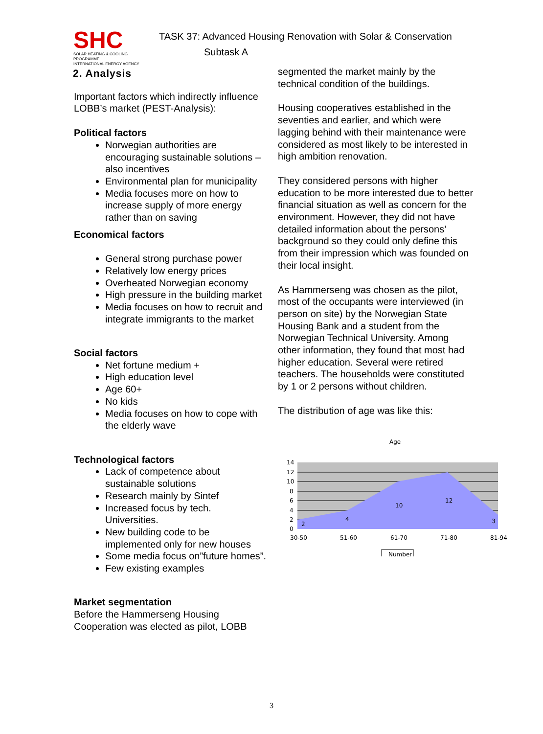SHC
SOLAR HEATING & COOLING PROGRAMME
INTERNATIONAL ENERGY AGENCY
TASK 37: Advanced Housing Renovation with Solar & Conservation
Subtask A
2. Analysis
Important factors which indirectly influence LOBB’s market (PEST-Analysis):
Political factors
Norwegian authorities are encouraging sustainable solutions – also incentives
Environmental plan for municipality
Media focuses more on how to increase supply of more energy rather than on saving
Economical factors
General strong purchase power
Relatively low energy prices
Overheated Norwegian economy
High pressure in the building market
Media focuses on how to recruit and integrate immigrants to the market
Social factors
Net fortune medium +
High education level
Age 60+
No kids
Media focuses on how to cope with the elderly wave
Technological factors
Lack of competence about sustainable solutions
Research mainly by Sintef
Increased focus by tech. Universities.
New building code to be implemented only for new houses
Some media focus on”future homes”.
Few existing examples
Market segmentation
Before the Hammerseng Housing Cooperation was elected as pilot, LOBB
segmented the market mainly by the technical condition of the buildings.
Housing cooperatives established in the seventies and earlier, and which were lagging behind with their maintenance were considered as most likely to be interested in high ambition renovation.
They considered persons with higher education to be more interested due to better financial situation as well as concern for the environment. However, they did not have detailed information about the persons’ background so they could only define this from their impression which was founded on their local insight.
As Hammerseng was chosen as the pilot, most of the occupants were interviewed (in person on site) by the Norwegian State Housing Bank and a student from the Norwegian Technical University. Among other information, they found that most had higher education. Several were retired teachers. The households were constituted by 1 or 2 persons without children.
The distribution of age was like this:
Age
14
12
10
8
6
4
2
0
2
4
10
12
3
30-50
51-60
61-70
71-80
81-94
Number
3